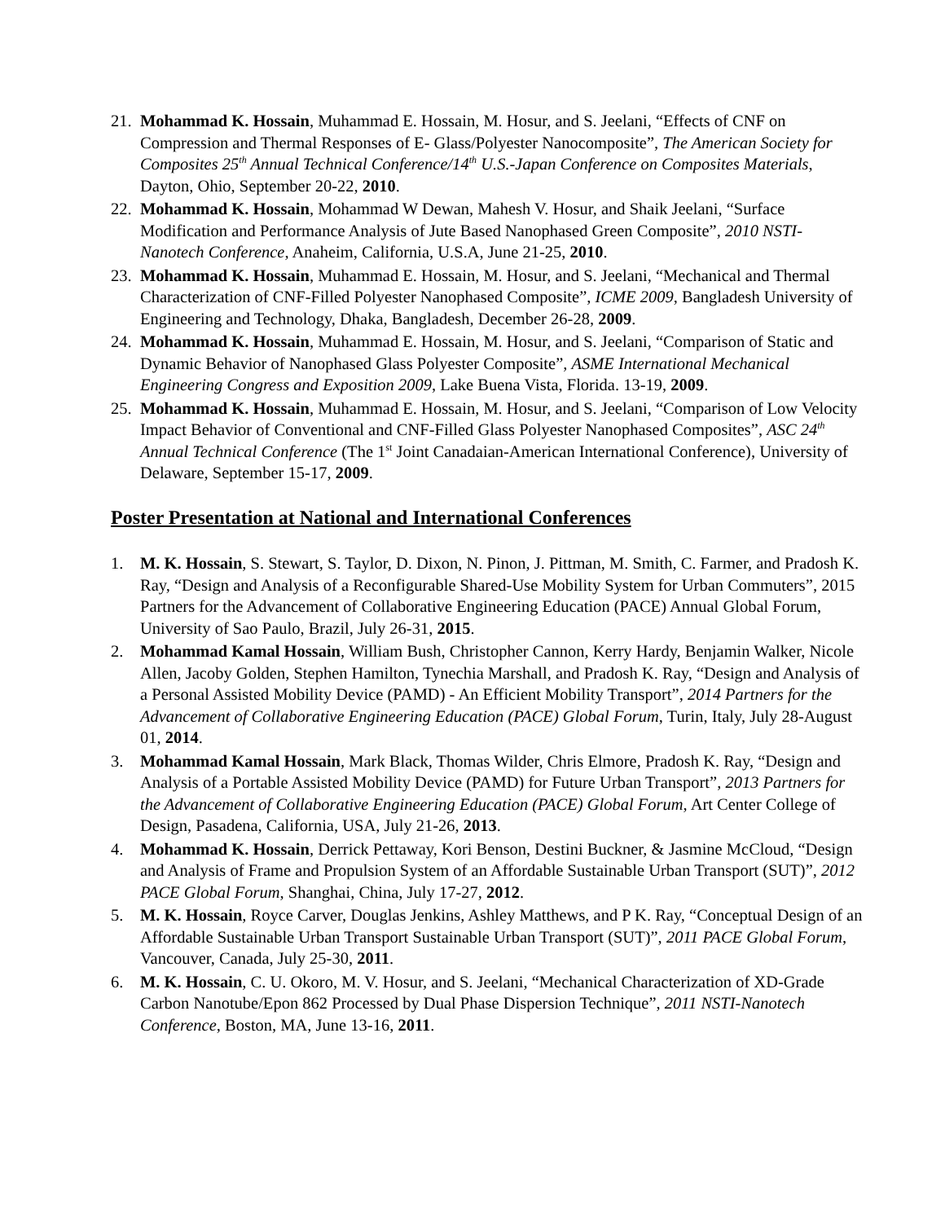21. Mohammad K. Hossain, Muhammad E. Hossain, M. Hosur, and S. Jeelani, “Effects of CNF on Compression and Thermal Responses of E- Glass/Polyester Nanocomposite”, The American Society for Composites 25<sup>th</sup> Annual Technical Conference/14<sup>th</sup> U.S.-Japan Conference on Composites Materials, Dayton, Ohio, September 20-22, 2010.
22. Mohammad K. Hossain, Mohammad W Dewan, Mahesh V. Hosur, and Shaik Jeelani, “Surface Modification and Performance Analysis of Jute Based Nanophased Green Composite”, 2010 NSTI-Nanotech Conference, Anaheim, California, U.S.A, June 21-25, 2010.
23. Mohammad K. Hossain, Muhammad E. Hossain, M. Hosur, and S. Jeelani, “Mechanical and Thermal Characterization of CNF-Filled Polyester Nanophased Composite”, ICME 2009, Bangladesh University of Engineering and Technology, Dhaka, Bangladesh, December 26-28, 2009.
24. Mohammad K. Hossain, Muhammad E. Hossain, M. Hosur, and S. Jeelani, “Comparison of Static and Dynamic Behavior of Nanophased Glass Polyester Composite”, ASME International Mechanical Engineering Congress and Exposition 2009, Lake Buena Vista, Florida. 13-19, 2009.
25. Mohammad K. Hossain, Muhammad E. Hossain, M. Hosur, and S. Jeelani, “Comparison of Low Velocity Impact Behavior of Conventional and CNF-Filled Glass Polyester Nanophased Composites”, ASC 24<sup>th</sup> Annual Technical Conference (The 1<sup>st</sup> Joint Canadaian-American International Conference), University of Delaware, September 15-17, 2009.
Poster Presentation at National and International Conferences
1. M. K. Hossain, S. Stewart, S. Taylor, D. Dixon, N. Pinon, J. Pittman, M. Smith, C. Farmer, and Pradosh K. Ray, “Design and Analysis of a Reconfigurable Shared-Use Mobility System for Urban Commuters”, 2015 Partners for the Advancement of Collaborative Engineering Education (PACE) Annual Global Forum, University of Sao Paulo, Brazil, July 26-31, 2015.
2. Mohammad Kamal Hossain, William Bush, Christopher Cannon, Kerry Hardy, Benjamin Walker, Nicole Allen, Jacoby Golden, Stephen Hamilton, Tynechia Marshall, and Pradosh K. Ray, “Design and Analysis of a Personal Assisted Mobility Device (PAMD) - An Efficient Mobility Transport”, 2014 Partners for the Advancement of Collaborative Engineering Education (PACE) Global Forum, Turin, Italy, July 28-August 01, 2014.
3. Mohammad Kamal Hossain, Mark Black, Thomas Wilder, Chris Elmore, Pradosh K. Ray, “Design and Analysis of a Portable Assisted Mobility Device (PAMD) for Future Urban Transport”, 2013 Partners for the Advancement of Collaborative Engineering Education (PACE) Global Forum, Art Center College of Design, Pasadena, California, USA, July 21-26, 2013.
4. Mohammad K. Hossain, Derrick Pettaway, Kori Benson, Destini Buckner, & Jasmine McCloud, “Design and Analysis of Frame and Propulsion System of an Affordable Sustainable Urban Transport (SUT)”, 2012 PACE Global Forum, Shanghai, China, July 17-27, 2012.
5. M. K. Hossain, Royce Carver, Douglas Jenkins, Ashley Matthews, and P K. Ray, “Conceptual Design of an Affordable Sustainable Urban Transport Sustainable Urban Transport (SUT)”, 2011 PACE Global Forum, Vancouver, Canada, July 25-30, 2011.
6. M. K. Hossain, C. U. Okoro, M. V. Hosur, and S. Jeelani, “Mechanical Characterization of XD-Grade Carbon Nanotube/Epon 862 Processed by Dual Phase Dispersion Technique”, 2011 NSTI-Nanotech Conference, Boston, MA, June 13-16, 2011.